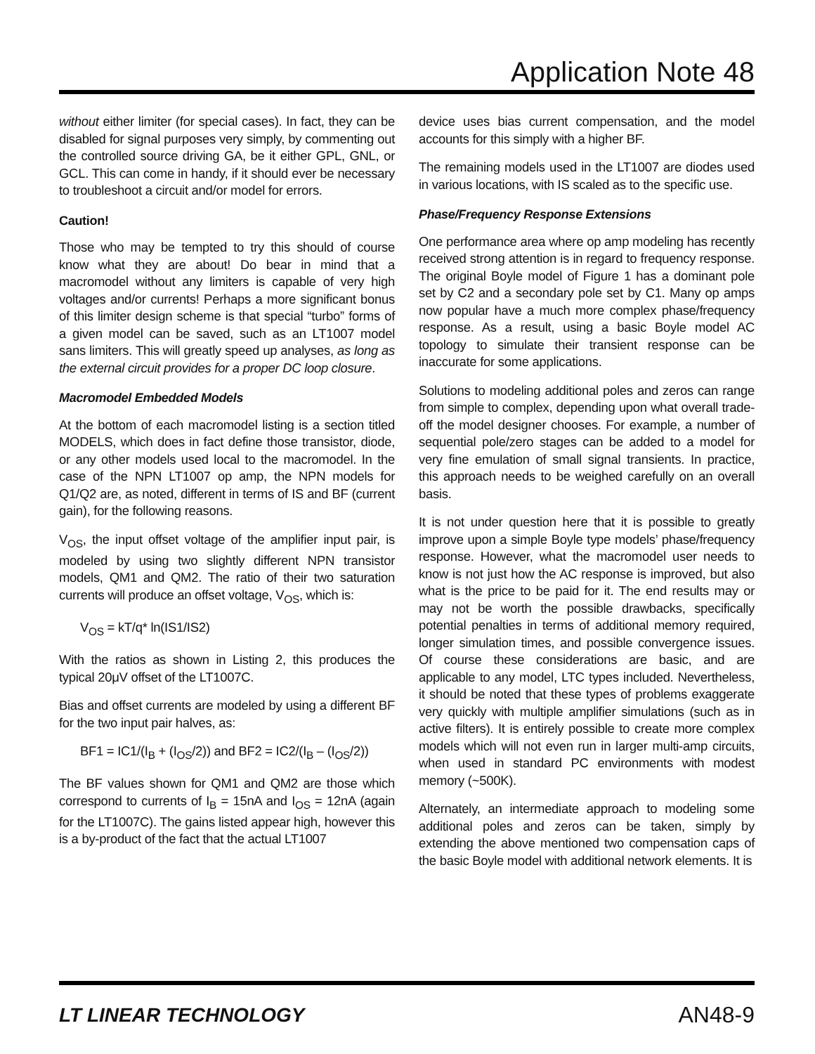Application Note 48
without either limiter (for special cases). In fact, they can be disabled for signal purposes very simply, by commenting out the controlled source driving GA, be it either GPL, GNL, or GCL. This can come in handy, if it should ever be necessary to troubleshoot a circuit and/or model for errors.
Caution!
Those who may be tempted to try this should of course know what they are about! Do bear in mind that a macromodel without any limiters is capable of very high voltages and/or currents! Perhaps a more significant bonus of this limiter design scheme is that special “turbo” forms of a given model can be saved, such as an LT1007 model sans limiters. This will greatly speed up analyses, as long as the external circuit provides for a proper DC loop closure.
Macromodel Embedded Models
At the bottom of each macromodel listing is a section titled MODELS, which does in fact define those transistor, diode, or any other models used local to the macromodel. In the case of the NPN LT1007 op amp, the NPN models for Q1/Q2 are, as noted, different in terms of IS and BF (current gain), for the following reasons.
V<sub>OS</sub>, the input offset voltage of the amplifier input pair, is modeled by using two slightly different NPN transistor models, QM1 and QM2. The ratio of their two saturation currents will produce an offset voltage, V<sub>OS</sub>, which is:
V<sub>OS</sub> = kT/q* ln(IS1/IS2)
With the ratios as shown in Listing 2, this produces the typical 20μV offset of the LT1007C.
Bias and offset currents are modeled by using a different BF for the two input pair halves, as:
BF1 = IC1/(I<sub>B</sub> + (I<sub>OS</sub>/2)) and BF2 = IC2/(I<sub>B</sub> – (I<sub>OS</sub>/2))
The BF values shown for QM1 and QM2 are those which correspond to currents of I<sub>B</sub> = 15nA and I<sub>OS</sub> = 12nA (again for the LT1007C). The gains listed appear high, however this is a by-product of the fact that the actual LT1007
device uses bias current compensation, and the model accounts for this simply with a higher BF.
The remaining models used in the LT1007 are diodes used in various locations, with IS scaled as to the specific use.
Phase/Frequency Response Extensions
One performance area where op amp modeling has recently received strong attention is in regard to frequency response. The original Boyle model of Figure 1 has a dominant pole set by C2 and a secondary pole set by C1. Many op amps now popular have a much more complex phase/frequency response. As a result, using a basic Boyle model AC topology to simulate their transient response can be inaccurate for some applications.
Solutions to modeling additional poles and zeros can range from simple to complex, depending upon what overall trade-off the model designer chooses. For example, a number of sequential pole/zero stages can be added to a model for very fine emulation of small signal transients. In practice, this approach needs to be weighed carefully on an overall basis.
It is not under question here that it is possible to greatly improve upon a simple Boyle type models’ phase/frequency response. However, what the macromodel user needs to know is not just how the AC response is improved, but also what is the price to be paid for it. The end results may or may not be worth the possible drawbacks, specifically potential penalties in terms of additional memory required, longer simulation times, and possible convergence issues. Of course these considerations are basic, and are applicable to any model, LTC types included. Nevertheless, it should be noted that these types of problems exaggerate very quickly with multiple amplifier simulations (such as in active filters). It is entirely possible to create more complex models which will not even run in larger multi-amp circuits, when used in standard PC environments with modest memory (~500K).
Alternately, an intermediate approach to modeling some additional poles and zeros can be taken, simply by extending the above mentioned two compensation caps of the basic Boyle model with additional network elements. It is
LT LINEAR TECHNOLOGY AN48-9